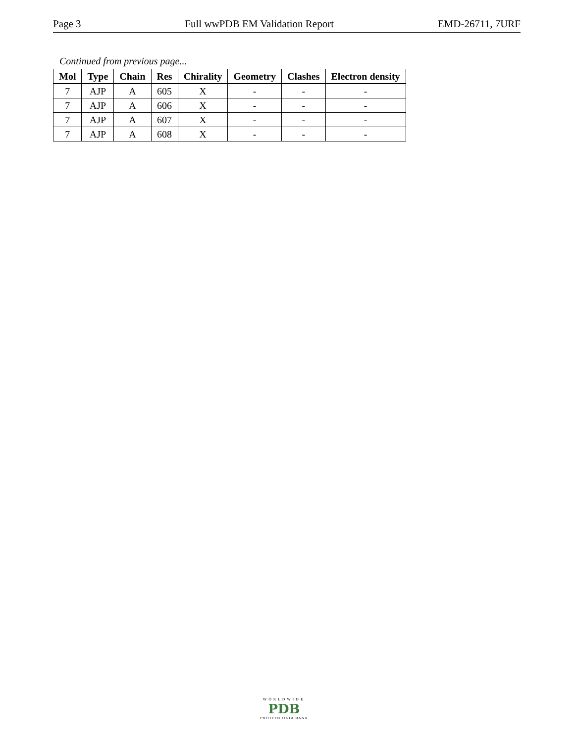Page 3 Full wwPDB EM Validation Report EMD-26711, 7URF
Continued from previous page...
| Mol | Type | Chain | Res | Chirality | Geometry | Clashes | Electron density |
| --- | --- | --- | --- | --- | --- | --- | --- |
| 7 | AJP | A | 605 | X | - | - | - |
| 7 | AJP | A | 606 | X | - | - | - |
| 7 | AJP | A | 607 | X | - | - | - |
| 7 | AJP | A | 608 | X | - | - | - |
WORLDWIDE
PDB
PROTEIN DATA BANK